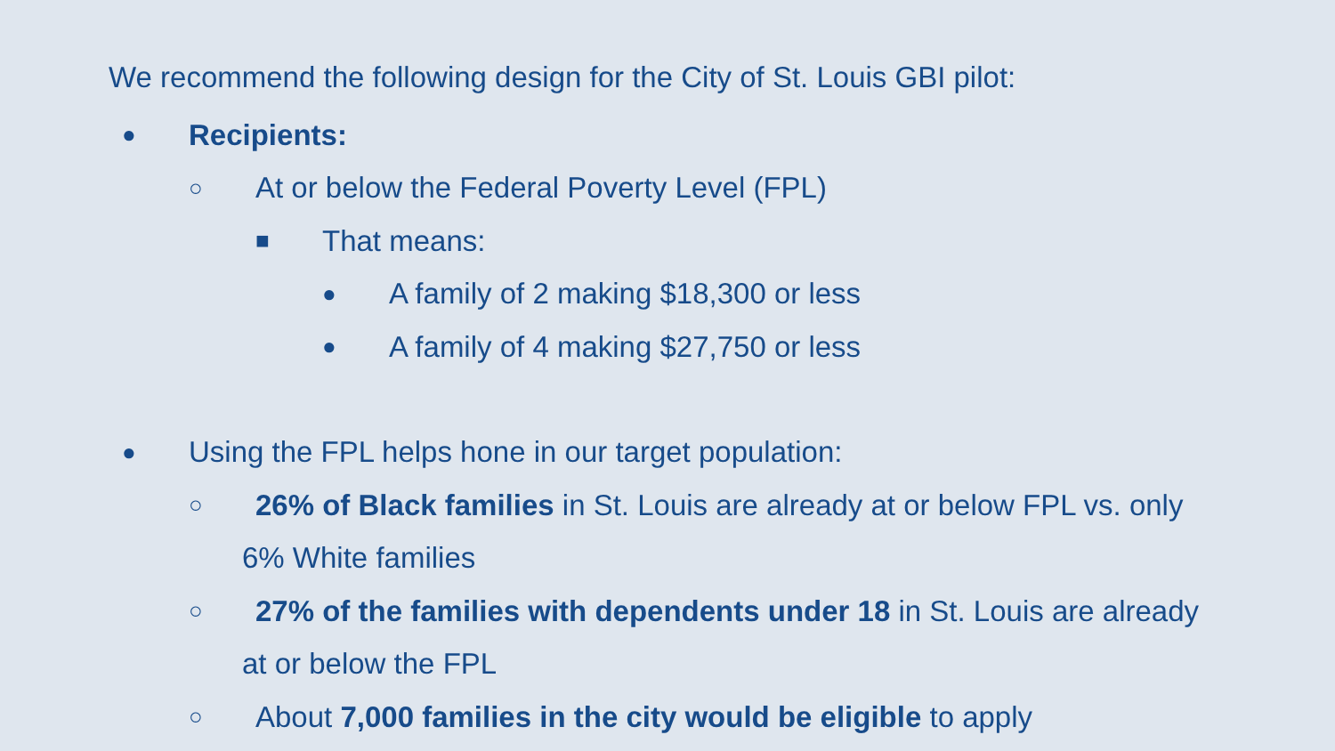We recommend the following design for the City of St. Louis GBI pilot:
● Recipients:
○ At or below the Federal Poverty Level (FPL)
■ That means:
● A family of 2 making $18,300 or less
● A family of 4 making $27,750 or less
● Using the FPL helps hone in our target population:
○ 26% of Black families in St. Louis are already at or below FPL vs. only
6% White families
○ 27% of the families with dependents under 18 in St. Louis are already
at or below the FPL
○ About 7,000 families in the city would be eligible to apply